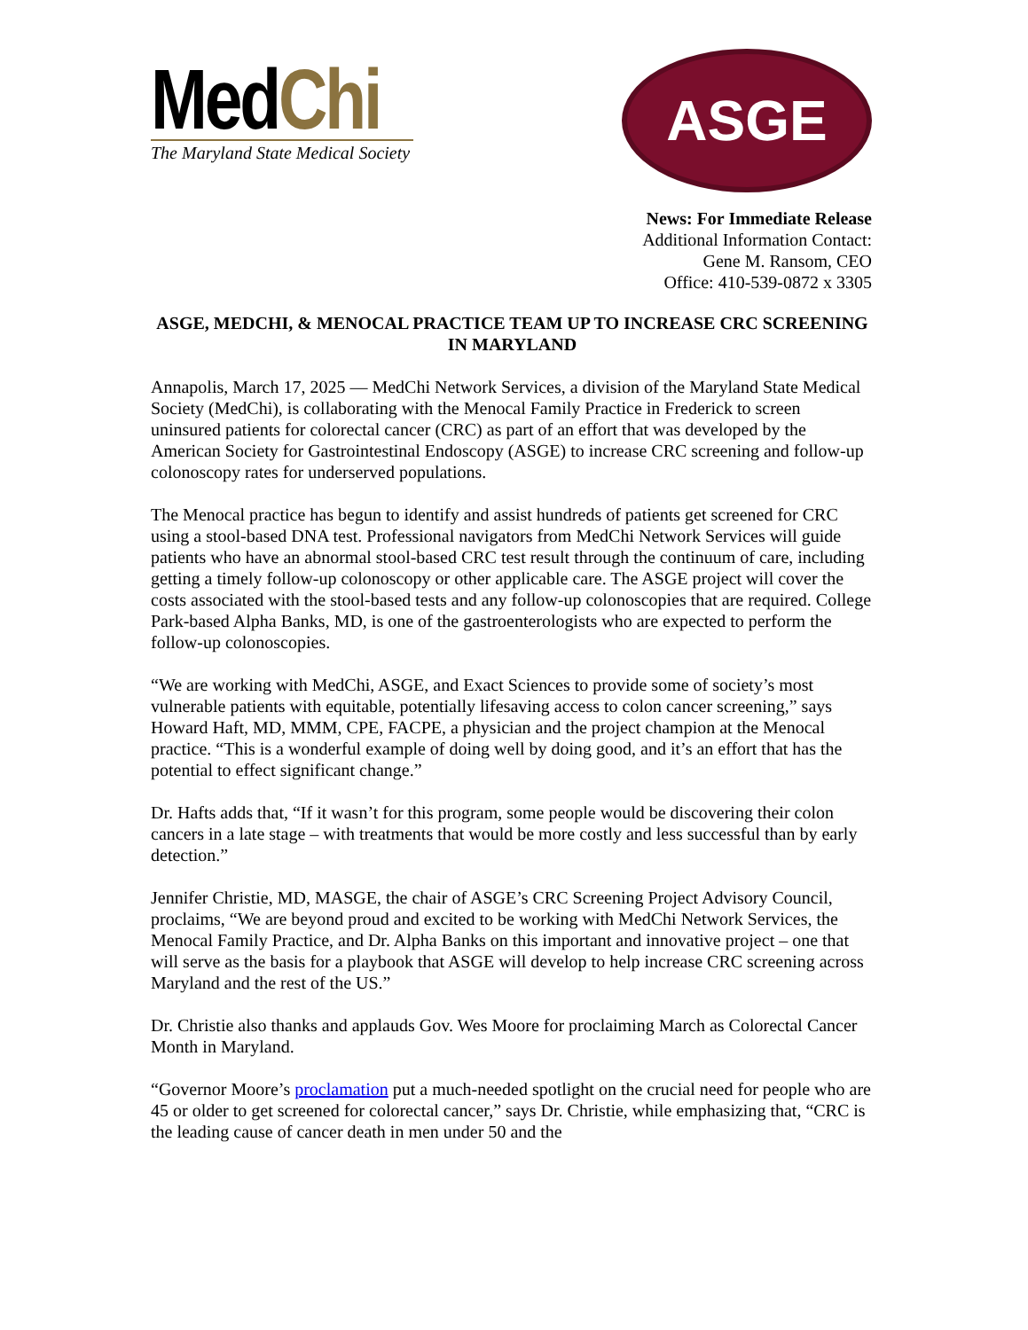MedChi
The Maryland State Medical Society
ASGE
News: For Immediate Release
Additional Information Contact:
Gene M. Ransom, CEO
Office: 410-539-0872 x 3305
ASGE, MEDCHI, & MENOCAL PRACTICE TEAM UP TO INCREASE CRC SCREENING IN MARYLAND
Annapolis, March 17, 2025 — MedChi Network Services, a division of the Maryland State Medical Society (MedChi), is collaborating with the Menocal Family Practice in Frederick to screen uninsured patients for colorectal cancer (CRC) as part of an effort that was developed by the American Society for Gastrointestinal Endoscopy (ASGE) to increase CRC screening and follow-up colonoscopy rates for underserved populations.
The Menocal practice has begun to identify and assist hundreds of patients get screened for CRC using a stool-based DNA test. Professional navigators from MedChi Network Services will guide patients who have an abnormal stool-based CRC test result through the continuum of care, including getting a timely follow-up colonoscopy or other applicable care. The ASGE project will cover the costs associated with the stool-based tests and any follow-up colonoscopies that are required. College Park-based Alpha Banks, MD, is one of the gastroenterologists who are expected to perform the follow-up colonoscopies.
“We are working with MedChi, ASGE, and Exact Sciences to provide some of society’s most vulnerable patients with equitable, potentially lifesaving access to colon cancer screening,” says Howard Haft, MD, MMM, CPE, FACPE, a physician and the project champion at the Menocal practice. “This is a wonderful example of doing well by doing good, and it’s an effort that has the potential to effect significant change.”
Dr. Hafts adds that, “If it wasn’t for this program, some people would be discovering their colon cancers in a late stage – with treatments that would be more costly and less successful than by early detection.”
Jennifer Christie, MD, MASGE, the chair of ASGE’s CRC Screening Project Advisory Council, proclaims, “We are beyond proud and excited to be working with MedChi Network Services, the Menocal Family Practice, and Dr. Alpha Banks on this important and innovative project – one that will serve as the basis for a playbook that ASGE will develop to help increase CRC screening across Maryland and the rest of the US.”
Dr. Christie also thanks and applauds Gov. Wes Moore for proclaiming March as Colorectal Cancer Month in Maryland.
“Governor Moore’s proclamation put a much-needed spotlight on the crucial need for people who are 45 or older to get screened for colorectal cancer,” says Dr. Christie, while emphasizing that, “CRC is the leading cause of cancer death in men under 50 and the